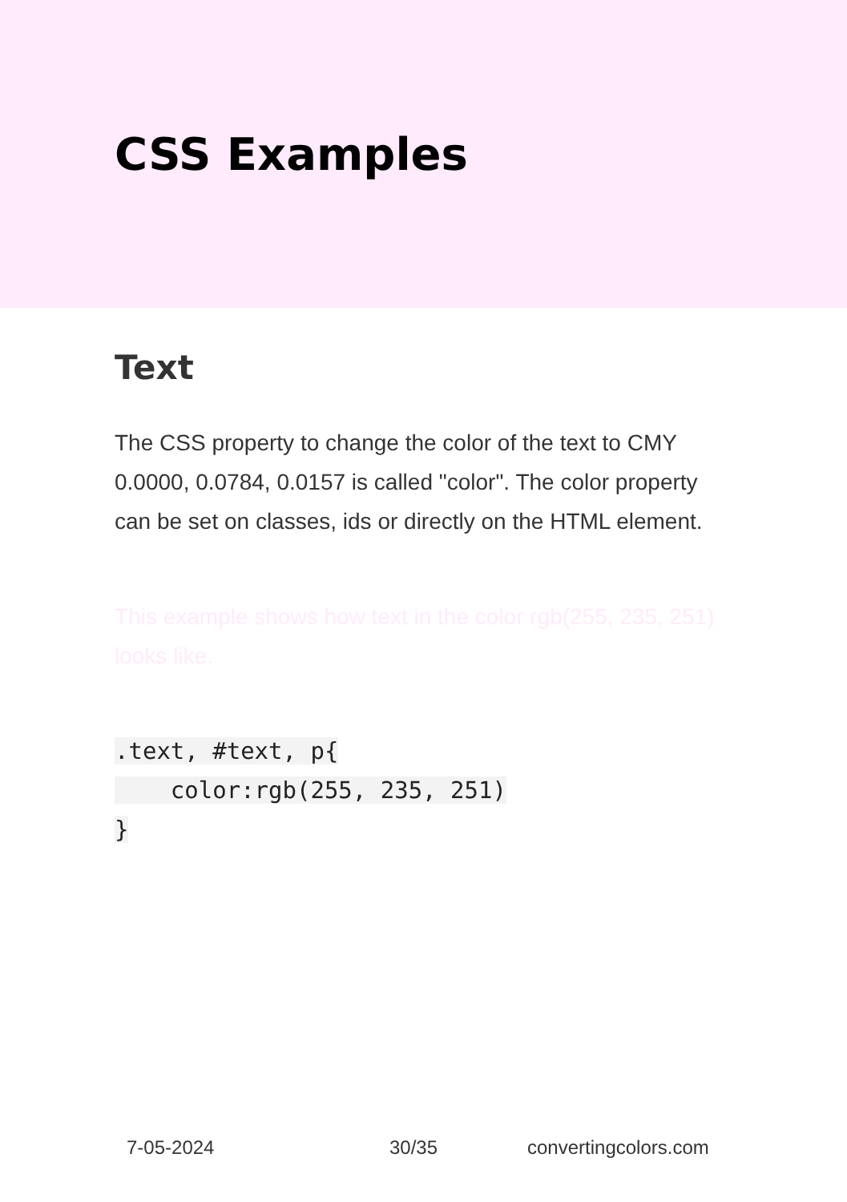CSS Examples
Text
The CSS property to change the color of the text to CMY 0.0000, 0.0784, 0.0157 is called "color". The color property can be set on classes, ids or directly on the HTML element.
This example shows how text in the color rgb(255, 235, 251) looks like.
.text, #text, p{
    color:rgb(255, 235, 251)
}
7-05-2024 30/35 convertingcolors.com